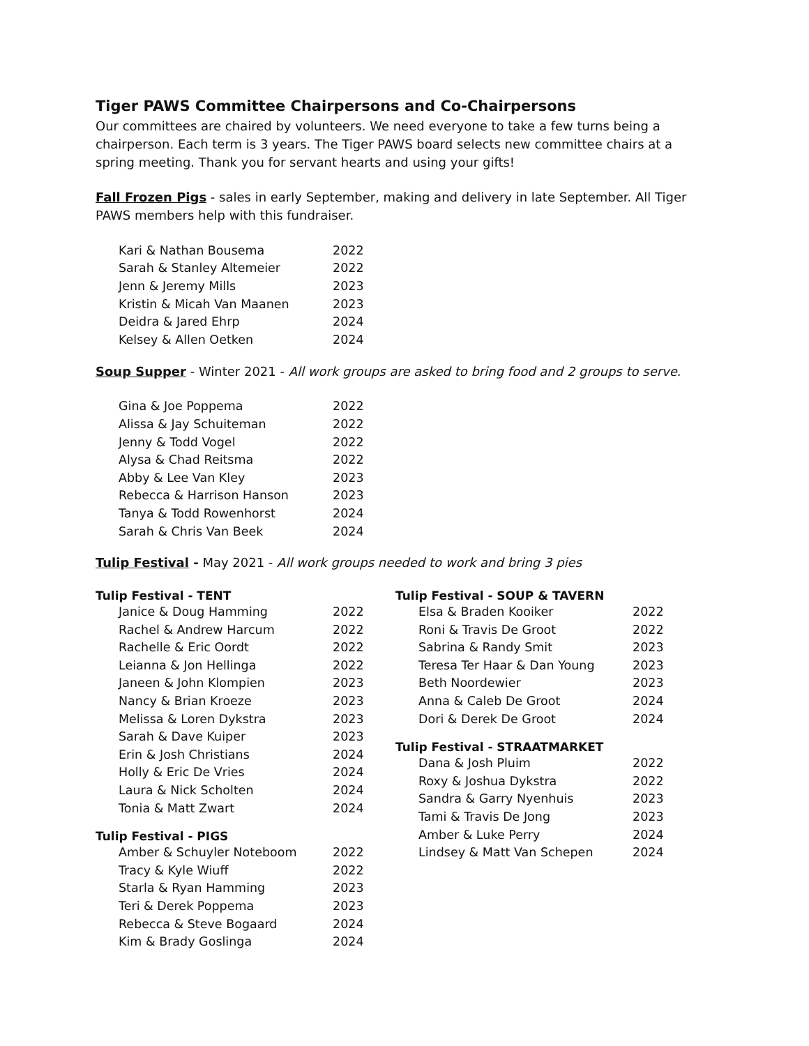Tiger PAWS Committee Chairpersons and Co-Chairpersons
Our committees are chaired by volunteers. We need everyone to take a few turns being a chairperson. Each term is 3 years. The Tiger PAWS board selects new committee chairs at a spring meeting. Thank you for servant hearts and using your gifts!
Fall Frozen Pigs - sales in early September, making and delivery in late September. All Tiger PAWS members help with this fundraiser.
| Kari & Nathan Bousema | 2022 |
| Sarah & Stanley Altemeier | 2022 |
| Jenn & Jeremy Mills | 2023 |
| Kristin & Micah Van Maanen | 2023 |
| Deidra & Jared Ehrp | 2024 |
| Kelsey & Allen Oetken | 2024 |
Soup Supper - Winter 2021 - All work groups are asked to bring food and 2 groups to serve.
| Gina & Joe Poppema | 2022 |
| Alissa & Jay Schuiteman | 2022 |
| Jenny & Todd Vogel | 2022 |
| Alysa & Chad Reitsma | 2022 |
| Abby & Lee Van Kley | 2023 |
| Rebecca & Harrison Hanson | 2023 |
| Tanya & Todd Rowenhorst | 2024 |
| Sarah & Chris Van Beek | 2024 |
Tulip Festival - May 2021 - All work groups needed to work and bring 3 pies
Tulip Festival - TENT
| Janice & Doug Hamming | 2022 |
| Rachel & Andrew Harcum | 2022 |
| Rachelle & Eric Oordt | 2022 |
| Leianna & Jon Hellinga | 2022 |
| Janeen & John Klompien | 2023 |
| Nancy & Brian Kroeze | 2023 |
| Melissa & Loren Dykstra | 2023 |
| Sarah & Dave Kuiper | 2023 |
| Erin & Josh Christians | 2024 |
| Holly & Eric De Vries | 2024 |
| Laura & Nick Scholten | 2024 |
| Tonia & Matt Zwart | 2024 |
Tulip Festival - PIGS
| Amber & Schuyler Noteboom | 2022 |
| Tracy & Kyle Wiuff | 2022 |
| Starla & Ryan Hamming | 2023 |
| Teri & Derek Poppema | 2023 |
| Rebecca & Steve Bogaard | 2024 |
| Kim & Brady Goslinga | 2024 |
Tulip Festival - SOUP & TAVERN
| Elsa & Braden Kooiker | 2022 |
| Roni & Travis De Groot | 2022 |
| Sabrina & Randy Smit | 2023 |
| Teresa Ter Haar & Dan Young | 2023 |
| Beth Noordewier | 2023 |
| Anna & Caleb De Groot | 2024 |
| Dori & Derek De Groot | 2024 |
Tulip Festival - STRAATMARKET
| Dana & Josh Pluim | 2022 |
| Roxy & Joshua Dykstra | 2022 |
| Sandra & Garry Nyenhuis | 2023 |
| Tami & Travis De Jong | 2023 |
| Amber & Luke Perry | 2024 |
| Lindsey & Matt Van Schepen | 2024 |